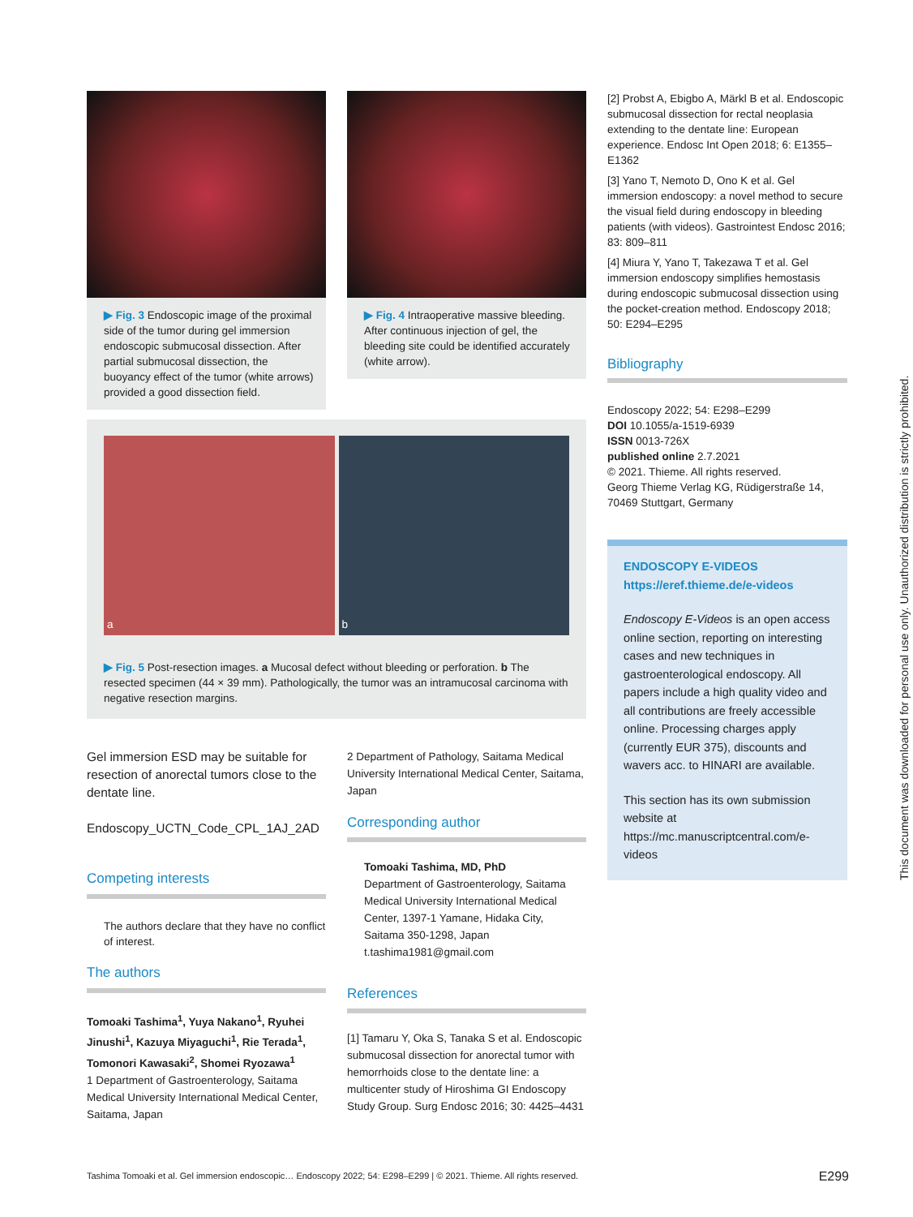▶ Fig. 3 Endoscopic image of the proximal side of the tumor during gel immersion endoscopic submucosal dissection. After partial submucosal dissection, the buoyancy effect of the tumor (white arrows) provided a good dissection field.
▶ Fig. 4 Intraoperative massive bleeding. After continuous injection of gel, the bleeding site could be identified accurately (white arrow).
a b
▶ Fig. 5 Post-resection images. a Mucosal defect without bleeding or perforation. b The resected specimen (44 × 39 mm). Pathologically, the tumor was an intramucosal carcinoma with negative resection margins.
Gel immersion ESD may be suitable for resection of anorectal tumors close to the dentate line.
Endoscopy_UCTN_Code_CPL_1AJ_2AD
Competing interests
The authors declare that they have no conflict of interest.
The authors
Tomoaki Tashima<sup>1</sup>, Yuya Nakano<sup>1</sup>, Ryuhei Jinushi<sup>1</sup>, Kazuya Miyaguchi<sup>1</sup>, Rie Terada<sup>1</sup>, Tomonori Kawasaki<sup>2</sup>, Shomei Ryozawa<sup>1</sup>
1 Department of Gastroenterology, Saitama Medical University International Medical Center, Saitama, Japan
2 Department of Pathology, Saitama Medical University International Medical Center, Saitama, Japan
Corresponding author
Tomoaki Tashima, MD, PhD
Department of Gastroenterology, Saitama Medical University International Medical Center, 1397-1 Yamane, Hidaka City, Saitama 350-1298, Japan
t.tashima1981@gmail.com
References
[1] Tamaru Y, Oka S, Tanaka S et al. Endoscopic submucosal dissection for anorectal tumor with hemorrhoids close to the dentate line: a multicenter study of Hiroshima GI Endoscopy Study Group. Surg Endosc 2016; 30: 4425–4431
[2] Probst A, Ebigbo A, Märkl B et al. Endoscopic submucosal dissection for rectal neoplasia extending to the dentate line: European experience. Endosc Int Open 2018; 6: E1355–E1362
[3] Yano T, Nemoto D, Ono K et al. Gel immersion endoscopy: a novel method to secure the visual field during endoscopy in bleeding patients (with videos). Gastrointest Endosc 2016; 83: 809–811
[4] Miura Y, Yano T, Takezawa T et al. Gel immersion endoscopy simplifies hemostasis during endoscopic submucosal dissection using the pocket-creation method. Endoscopy 2018; 50: E294–E295
Bibliography
Endoscopy 2022; 54: E298–E299
DOI 10.1055/a-1519-6939
ISSN 0013-726X
published online 2.7.2021
© 2021. Thieme. All rights reserved.
Georg Thieme Verlag KG, Rüdigerstraße 14, 70469 Stuttgart, Germany
ENDOSCOPY E-VIDEOS
https://eref.thieme.de/e-videos
Endoscopy E-Videos is an open access online section, reporting on interesting cases and new techniques in gastroenterological endoscopy. All papers include a high quality video and all contributions are freely accessible online. Processing charges apply (currently EUR 375), discounts and wavers acc. to HINARI are available.
This section has its own submission website at https://mc.manuscriptcentral.com/e-videos
Tashima Tomoaki et al. Gel immersion endoscopic… Endoscopy 2022; 54: E298–E299 | © 2021. Thieme. All rights reserved. E299
This document was downloaded for personal use only. Unauthorized distribution is strictly prohibited.